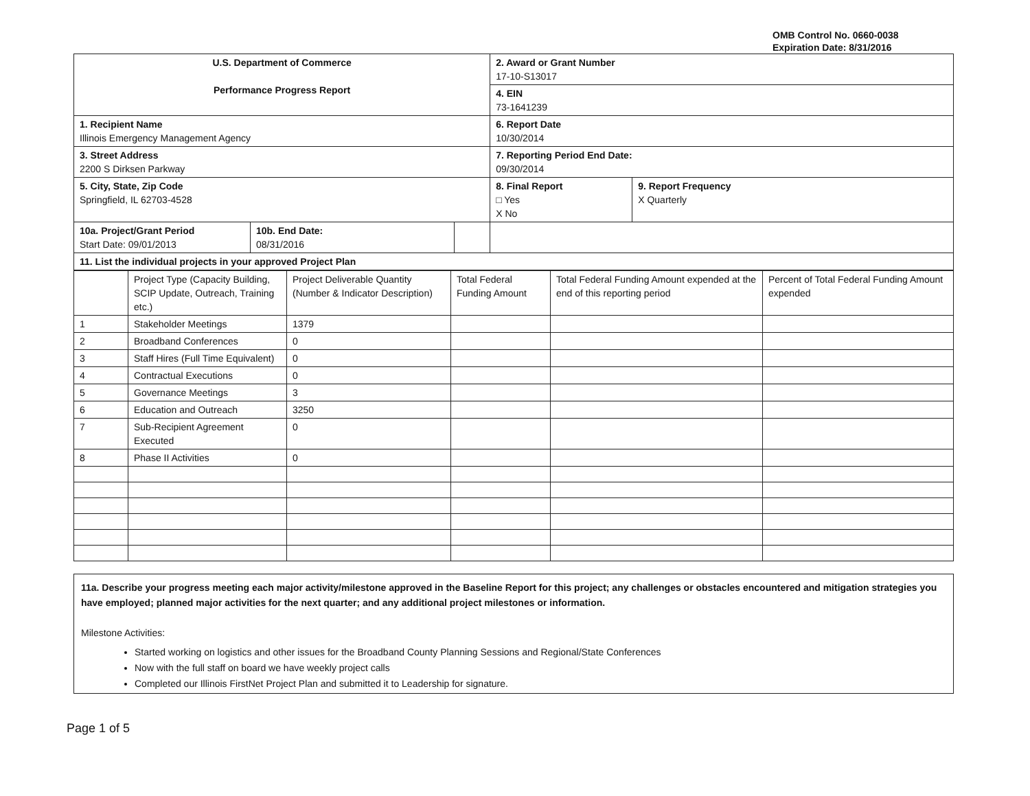OMB Control No. 0660-0038
Expiration Date: 8/31/2016
| U.S. Department of Commerce Performance Progress Report | | | 2. Award or Grant Number 17-10-S13017 | |
| | | | 4. EIN 73-1641239 | |
| 1. Recipient Name Illinois Emergency Management Agency | | | 6. Report Date 10/30/2014 | |
| 3. Street Address 2200 S Dirksen Parkway | | | 7. Reporting Period End Date: 09/30/2014 | |
| 5. City, State, Zip Code Springfield, IL 62703-4528 | | | 8. Final Report □ Yes X No | 9. Report Frequency X Quarterly |
| 10a. Project/Grant Period Start Date: 09/01/2013 | 10b. End Date: 08/31/2016 | | | |
| 11. List the individual projects in your approved Project Plan | | | | |
| | Project Type (Capacity Building, SCIP Update, Outreach, Training etc.) | Project Deliverable Quantity (Number & Indicator Description) | Total Federal Funding Amount | Total Federal Funding Amount expended at the end of this reporting period | Percent of Total Federal Funding Amount expended |
| --- | --- | --- | --- | --- | --- |
| 1 | Stakeholder Meetings | 1379 | | | |
| 2 | Broadband Conferences | 0 | | | |
| 3 | Staff Hires (Full Time Equivalent) | 0 | | | |
| 4 | Contractual Executions | 0 | | | |
| 5 | Governance Meetings | 3 | | | |
| 6 | Education and Outreach | 3250 | | | |
| 7 | Sub-Recipient Agreement Executed | 0 | | | |
| 8 | Phase II Activities | 0 | | | |
11a. Describe your progress meeting each major activity/milestone approved in the Baseline Report for this project; any challenges or obstacles encountered and mitigation strategies you have employed; planned major activities for the next quarter; and any additional project milestones or information.
Milestone Activities:
Started working on logistics and other issues for the Broadband County Planning Sessions and Regional/State Conferences
Now with the full staff on board we have weekly project calls
Completed our Illinois FirstNet Project Plan and submitted it to Leadership for signature.
Page 1 of 5